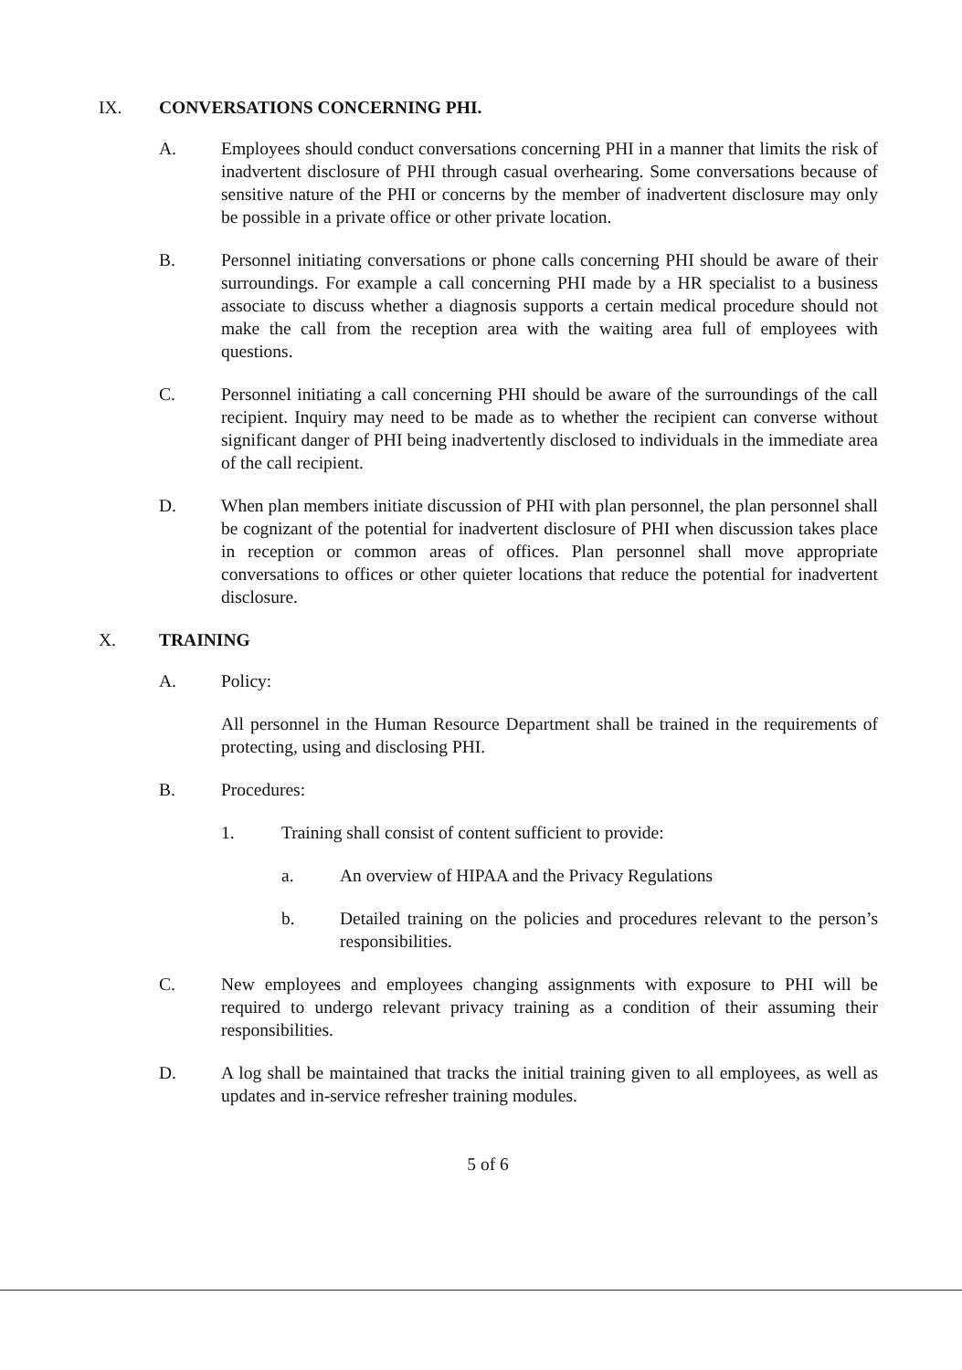IX. CONVERSATIONS CONCERNING PHI.
A. Employees should conduct conversations concerning PHI in a manner that limits the risk of inadvertent disclosure of PHI through casual overhearing. Some conversations because of sensitive nature of the PHI or concerns by the member of inadvertent disclosure may only be possible in a private office or other private location.
B. Personnel initiating conversations or phone calls concerning PHI should be aware of their surroundings. For example a call concerning PHI made by a HR specialist to a business associate to discuss whether a diagnosis supports a certain medical procedure should not make the call from the reception area with the waiting area full of employees with questions.
C. Personnel initiating a call concerning PHI should be aware of the surroundings of the call recipient. Inquiry may need to be made as to whether the recipient can converse without significant danger of PHI being inadvertently disclosed to individuals in the immediate area of the call recipient.
D. When plan members initiate discussion of PHI with plan personnel, the plan personnel shall be cognizant of the potential for inadvertent disclosure of PHI when discussion takes place in reception or common areas of offices. Plan personnel shall move appropriate conversations to offices or other quieter locations that reduce the potential for inadvertent disclosure.
X. TRAINING
A. Policy:
All personnel in the Human Resource Department shall be trained in the requirements of protecting, using and disclosing PHI.
B. Procedures:
1. Training shall consist of content sufficient to provide:
a. An overview of HIPAA and the Privacy Regulations
b. Detailed training on the policies and procedures relevant to the person’s responsibilities.
C. New employees and employees changing assignments with exposure to PHI will be required to undergo relevant privacy training as a condition of their assuming their responsibilities.
D. A log shall be maintained that tracks the initial training given to all employees, as well as updates and in-service refresher training modules.
5 of 6